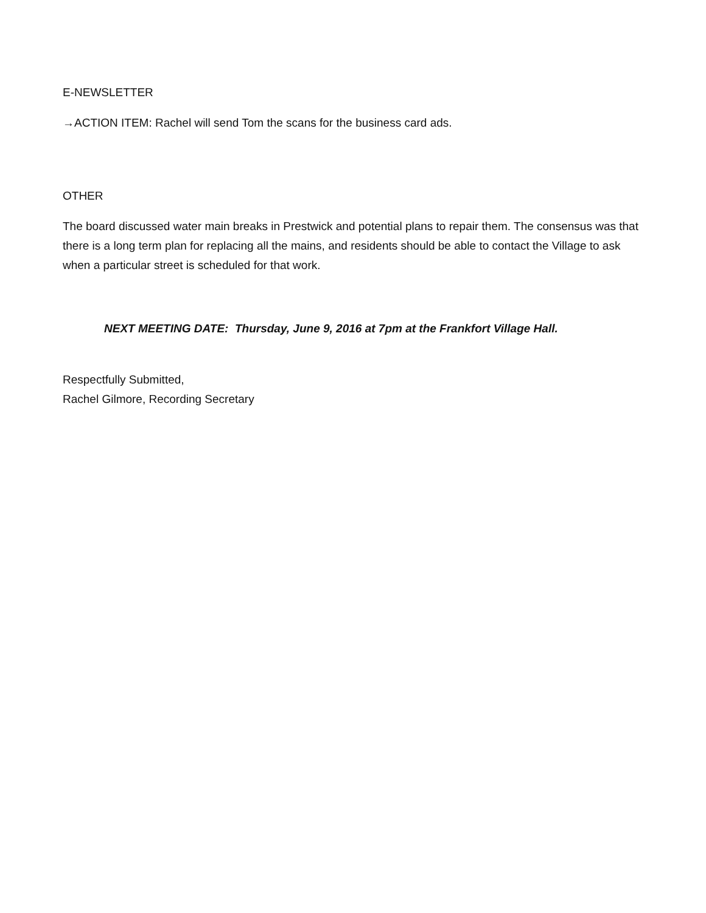E-NEWSLETTER
→ACTION ITEM: Rachel will send Tom the scans for the business card ads.
OTHER
The board discussed water main breaks in Prestwick and potential plans to repair them. The consensus was that there is a long term plan for replacing all the mains, and residents should be able to contact the Village to ask when a particular street is scheduled for that work.
NEXT MEETING DATE: Thursday, June 9, 2016 at 7pm at the Frankfort Village Hall.
Respectfully Submitted,
Rachel Gilmore, Recording Secretary